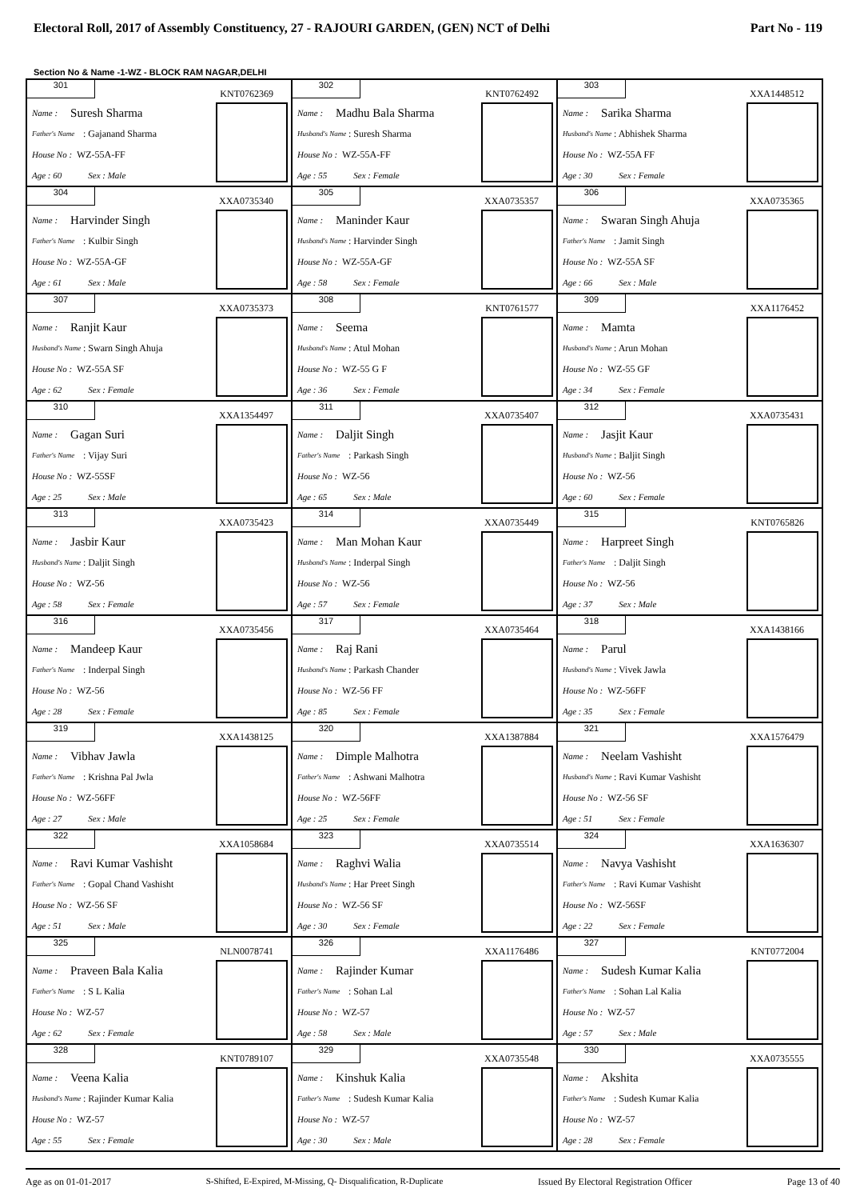Electoral Roll, 2017 of Assembly Constituency, 27 - RAJOURI GARDEN, (GEN) NCT of Delhi Part No - 119
Section No & Name -1-WZ - BLOCK RAM NAGAR,DELHI
| 301 KNT0762369 Name : Suresh Sharma Father's Name : Gajanand Sharma House No : WZ-55A-FF Age : 60 Sex : Male | 302 KNT0762492 Name : Madhu Bala Sharma Husband's Name : Suresh Sharma House No : WZ-55A-FF Age : 55 Sex : Female | 303 XXA1448512 Name : Sarika Sharma Husband's Name : Abhishek Sharma House No : WZ-55A FF Age : 30 Sex : Female |
| 304 XXA0735340 Name : Harvinder Singh Father's Name : Kulbir Singh House No : WZ-55A-GF Age : 61 Sex : Male | 305 XXA0735357 Name : Maninder Kaur Husband's Name : Harvinder Singh House No : WZ-55A-GF Age : 58 Sex : Female | 306 XXA0735365 Name : Swaran Singh Ahuja Father's Name : Jamit Singh House No : WZ-55A SF Age : 66 Sex : Male |
| 307 XXA0735373 Name : Ranjit Kaur Husband's Name : Swarn Singh Ahuja House No : WZ-55A SF Age : 62 Sex : Female | 308 KNT0761577 Name : Seema Husband's Name : Atul Mohan House No : WZ-55 G F Age : 36 Sex : Female | 309 XXA1176452 Name : Mamta Husband's Name : Arun Mohan House No : WZ-55 GF Age : 34 Sex : Female |
| 310 XXA1354497 Name : Gagan Suri Father's Name : Vijay Suri House No : WZ-55SF Age : 25 Sex : Male | 311 XXA0735407 Name : Daljit Singh Father's Name : Parkash Singh House No : WZ-56 Age : 65 Sex : Male | 312 XXA0735431 Name : Jasjit Kaur Husband's Name : Baljit Singh House No : WZ-56 Age : 60 Sex : Female |
| 313 XXA0735423 Name : Jasbir Kaur Husband's Name : Daljit Singh House No : WZ-56 Age : 58 Sex : Female | 314 XXA0735449 Name : Man Mohan Kaur Husband's Name : Inderpal Singh House No : WZ-56 Age : 57 Sex : Female | 315 KNT0765826 Name : Harpreet Singh Father's Name : Daljit Singh House No : WZ-56 Age : 37 Sex : Male |
| 316 XXA0735456 Name : Mandeep Kaur Father's Name : Inderpal Singh House No : WZ-56 Age : 28 Sex : Female | 317 XXA0735464 Name : Raj Rani Husband's Name : Parkash Chander House No : WZ-56 FF Age : 85 Sex : Female | 318 XXA1438166 Name : Parul Husband's Name : Vivek Jawla House No : WZ-56FF Age : 35 Sex : Female |
| 319 XXA1438125 Name : Vibhav Jawla Father's Name : Krishna Pal Jwla House No : WZ-56FF Age : 27 Sex : Male | 320 XXA1387884 Name : Dimple Malhotra Father's Name : Ashwani Malhotra House No : WZ-56FF Age : 25 Sex : Female | 321 XXA1576479 Name : Neelam Vashisht Husband's Name : Ravi Kumar Vashisht House No : WZ-56 SF Age : 51 Sex : Female |
| 322 XXA1058684 Name : Ravi Kumar Vashisht Father's Name : Gopal Chand Vashisht House No : WZ-56 SF Age : 51 Sex : Male | 323 XXA0735514 Name : Raghvi Walia Husband's Name : Har Preet Singh House No : WZ-56 SF Age : 30 Sex : Female | 324 XXA1636307 Name : Navya Vashisht Father's Name : Ravi Kumar Vashisht House No : WZ-56SF Age : 22 Sex : Female |
| 325 NLN0078741 Name : Praveen Bala Kalia Father's Name : S L Kalia House No : WZ-57 Age : 62 Sex : Female | 326 XXA1176486 Name : Rajinder Kumar Father's Name : Sohan Lal House No : WZ-57 Age : 58 Sex : Male | 327 KNT0772004 Name : Sudesh Kumar Kalia Father's Name : Sohan Lal Kalia House No : WZ-57 Age : 57 Sex : Male |
| 328 KNT0789107 Name : Veena Kalia Husband's Name : Rajinder Kumar Kalia House No : WZ-57 Age : 55 Sex : Female | 329 XXA0735548 Name : Kinshuk Kalia Father's Name : Sudesh Kumar Kalia House No : WZ-57 Age : 30 Sex : Male | 330 XXA0735555 Name : Akshita Father's Name : Sudesh Kumar Kalia House No : WZ-57 Age : 28 Sex : Female |
Age as on 01-01-2017 S-Shifted, E-Expired, M-Missing, Q- Disqualification, R-Duplicate Issued By Electoral Registration Officer Page 13 of 40